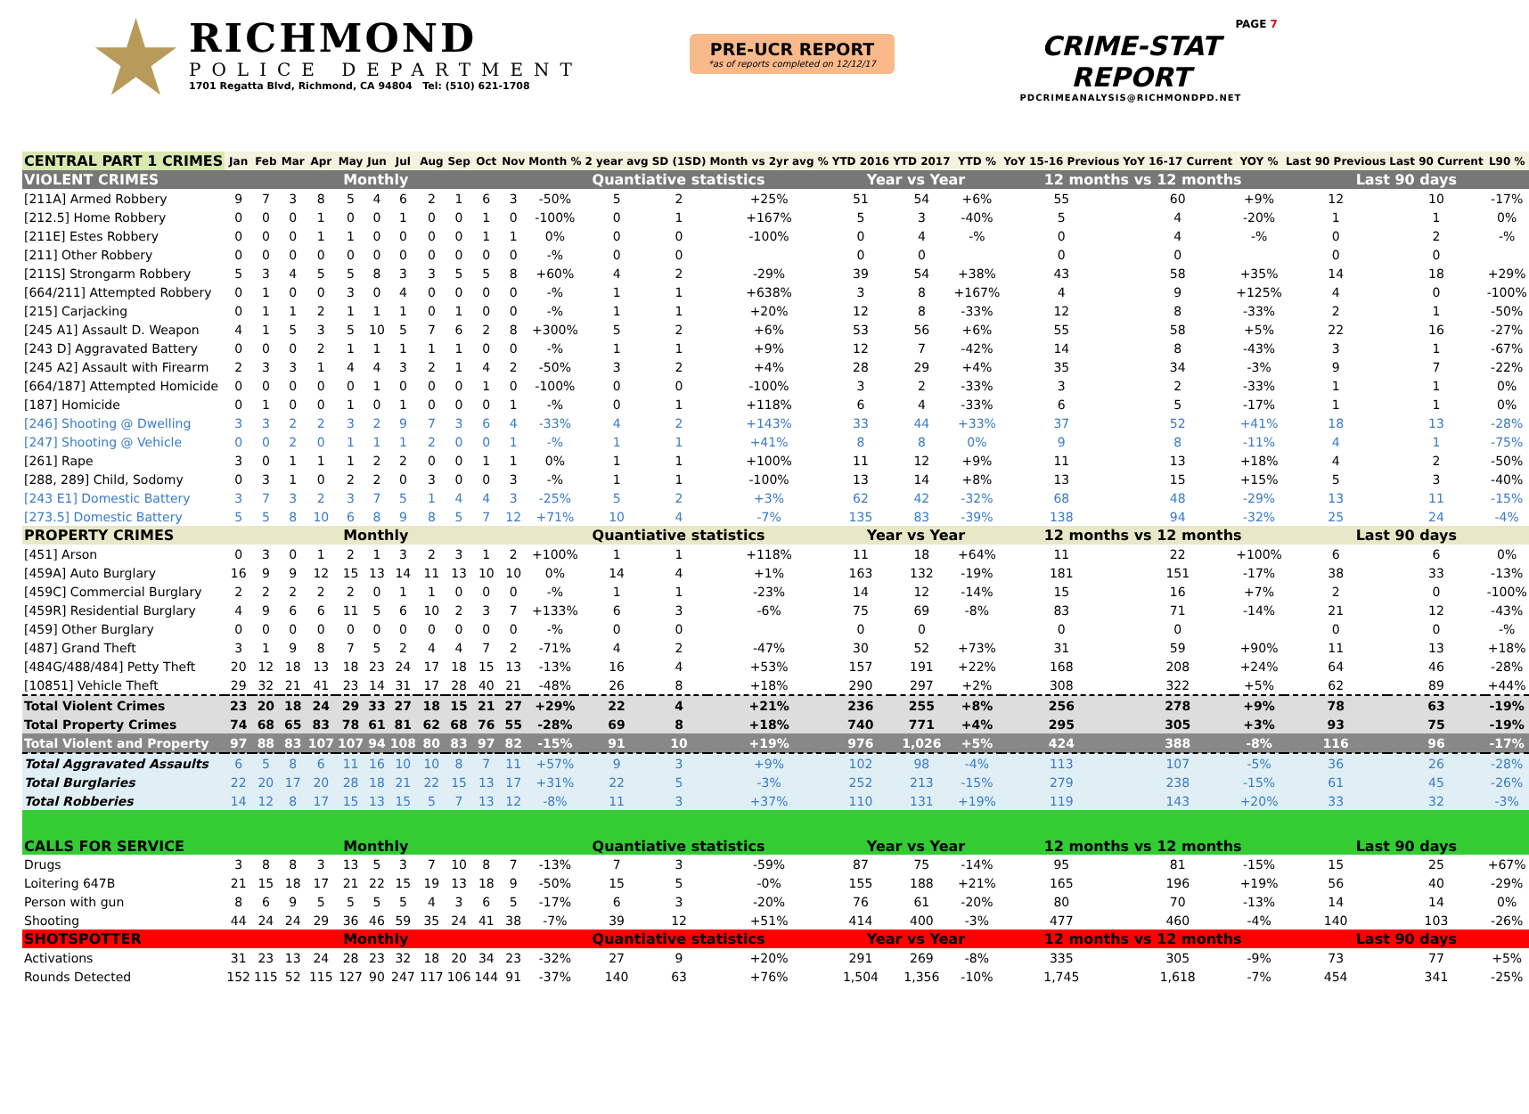RICHMOND
POLICE DEPARTMENT
1701 Regatta Blvd, Richmond, CA 94804 Tel: (510) 621-1708
PRE-UCR REPORT
*as of reports completed on 12/12/17
PAGE 7
CRIME-STAT REPORT
PDCRIMEANALYSIS@RICHMONDPD.NET
| CENTRAL PART 1 CRIMES | Jan | Feb | Mar | Apr | May | Jun | Jul | Aug | Sep | Oct | Nov | Month % | 2 year avg | SD (1SD) | Month vs 2yr avg % | YTD 2016 | YTD 2017 | YTD % | YoY 15-16 Previous | YoY 16-17 Current | YOY % | Last 90 Previous | Last 90 Current | L90 % |
| --- | --- | --- | --- | --- | --- | --- | --- | --- | --- | --- | --- | --- | --- | --- | --- | --- | --- | --- | --- | --- | --- | --- | --- | --- |
| VIOLENT CRIMES | Monthly | | | | | | | | | | | Quantiative statistics | | | | Year vs Year | | | 12 months vs 12 months | | | Last 90 days | | |
| [211A] Armed Robbery | 9 | 7 | 3 | 8 | 5 | 4 | 6 | 2 | 1 | 6 | 3 | -50% | 5 | 2 | +25% | 51 | 54 | +6% | 55 | 60 | +9% | 12 | 10 | -17% |
| [212.5] Home Robbery | 0 | 0 | 0 | 1 | 0 | 0 | 1 | 0 | 0 | 1 | 0 | -100% | 0 | 1 | +167% | 5 | 3 | -40% | 5 | 4 | -20% | 1 | 1 | 0% |
| [211E] Estes Robbery | 0 | 0 | 0 | 1 | 1 | 0 | 0 | 0 | 0 | 1 | 1 | 0% | 0 | 0 | -100% | 0 | 4 | -% | 0 | 4 | -% | 0 | 2 | -% |
| [211] Other Robbery | 0 | 0 | 0 | 0 | 0 | 0 | 0 | 0 | 0 | 0 | 0 | -% | 0 | 0 | | 0 | 0 | | 0 | 0 | | 0 | 0 | |
| [211S] Strongarm Robbery | 5 | 3 | 4 | 5 | 5 | 8 | 3 | 3 | 5 | 5 | 8 | +60% | 4 | 2 | -29% | 39 | 54 | +38% | 43 | 58 | +35% | 14 | 18 | +29% |
| [664/211] Attempted Robbery | 0 | 1 | 0 | 0 | 3 | 0 | 4 | 0 | 0 | 0 | 0 | -% | 1 | 1 | +638% | 3 | 8 | +167% | 4 | 9 | +125% | 4 | 0 | -100% |
| [215] Carjacking | 0 | 1 | 1 | 2 | 1 | 1 | 1 | 0 | 1 | 0 | 0 | -% | 1 | 1 | +20% | 12 | 8 | -33% | 12 | 8 | -33% | 2 | 1 | -50% |
| [245 A1] Assault D. Weapon | 4 | 1 | 5 | 3 | 5 | 10 | 5 | 7 | 6 | 2 | 8 | +300% | 5 | 2 | +6% | 53 | 56 | +6% | 55 | 58 | +5% | 22 | 16 | -27% |
| [243 D] Aggravated Battery | 0 | 0 | 0 | 2 | 1 | 1 | 1 | 1 | 1 | 0 | 0 | -% | 1 | 1 | +9% | 12 | 7 | -42% | 14 | 8 | -43% | 3 | 1 | -67% |
| [245 A2] Assault with Firearm | 2 | 3 | 3 | 1 | 4 | 4 | 3 | 2 | 1 | 4 | 2 | -50% | 3 | 2 | +4% | 28 | 29 | +4% | 35 | 34 | -3% | 9 | 7 | -22% |
| [664/187] Attempted Homicide | 0 | 0 | 0 | 0 | 0 | 1 | 0 | 0 | 0 | 1 | 0 | -100% | 0 | 0 | -100% | 3 | 2 | -33% | 3 | 2 | -33% | 1 | 1 | 0% |
| [187] Homicide | 0 | 1 | 0 | 0 | 1 | 0 | 1 | 0 | 0 | 0 | 1 | -% | 0 | 1 | +118% | 6 | 4 | -33% | 6 | 5 | -17% | 1 | 1 | 0% |
| [246] Shooting @ Dwelling | 3 | 3 | 2 | 2 | 3 | 2 | 9 | 7 | 3 | 6 | 4 | -33% | 4 | 2 | +143% | 33 | 44 | +33% | 37 | 52 | +41% | 18 | 13 | -28% |
| [247] Shooting @ Vehicle | 0 | 0 | 2 | 0 | 1 | 1 | 1 | 2 | 0 | 0 | 1 | -% | 1 | 1 | +41% | 8 | 8 | 0% | 9 | 8 | -11% | 4 | 1 | -75% |
| [261] Rape | 3 | 0 | 1 | 1 | 1 | 2 | 2 | 0 | 0 | 1 | 1 | 0% | 1 | 1 | +100% | 11 | 12 | +9% | 11 | 13 | +18% | 4 | 2 | -50% |
| [288, 289] Child, Sodomy | 0 | 3 | 1 | 0 | 2 | 2 | 0 | 3 | 0 | 0 | 3 | -% | 1 | 1 | -100% | 13 | 14 | +8% | 13 | 15 | +15% | 5 | 3 | -40% |
| [243 E1] Domestic Battery | 3 | 7 | 3 | 2 | 3 | 7 | 5 | 1 | 4 | 4 | 3 | -25% | 5 | 2 | +3% | 62 | 42 | -32% | 68 | 48 | -29% | 13 | 11 | -15% |
| [273.5] Domestic Battery | 5 | 5 | 8 | 10 | 6 | 8 | 9 | 8 | 5 | 7 | 12 | +71% | 10 | 4 | -7% | 135 | 83 | -39% | 138 | 94 | -32% | 25 | 24 | -4% |
| PROPERTY CRIMES | Monthly | | | | | | | | | | | Quantiative statistics | | | | Year vs Year | | | 12 months vs 12 months | | | Last 90 days | | |
| [451] Arson | 0 | 3 | 0 | 1 | 2 | 1 | 3 | 2 | 3 | 1 | 2 | +100% | 1 | 1 | +118% | 11 | 18 | +64% | 11 | 22 | +100% | 6 | 6 | 0% |
| [459A] Auto Burglary | 16 | 9 | 9 | 12 | 15 | 13 | 14 | 11 | 13 | 10 | 10 | 0% | 14 | 4 | +1% | 163 | 132 | -19% | 181 | 151 | -17% | 38 | 33 | -13% |
| [459C] Commercial Burglary | 2 | 2 | 2 | 2 | 2 | 0 | 1 | 1 | 0 | 0 | 0 | -% | 1 | 1 | -23% | 14 | 12 | -14% | 15 | 16 | +7% | 2 | 0 | -100% |
| [459R] Residential Burglary | 4 | 9 | 6 | 6 | 11 | 5 | 6 | 10 | 2 | 3 | 7 | +133% | 6 | 3 | -6% | 75 | 69 | -8% | 83 | 71 | -14% | 21 | 12 | -43% |
| [459] Other Burglary | 0 | 0 | 0 | 0 | 0 | 0 | 0 | 0 | 0 | 0 | 0 | -% | 0 | 0 | | 0 | 0 | | 0 | 0 | | 0 | 0 | -% |
| [487] Grand Theft | 3 | 1 | 9 | 8 | 7 | 5 | 2 | 4 | 4 | 7 | 2 | -71% | 4 | 2 | -47% | 30 | 52 | +73% | 31 | 59 | +90% | 11 | 13 | +18% |
| [484G/488/484] Petty Theft | 20 | 12 | 18 | 13 | 18 | 23 | 24 | 17 | 18 | 15 | 13 | -13% | 16 | 4 | +53% | 157 | 191 | +22% | 168 | 208 | +24% | 64 | 46 | -28% |
| [10851] Vehicle Theft | 29 | 32 | 21 | 41 | 23 | 14 | 31 | 17 | 28 | 40 | 21 | -48% | 26 | 8 | +18% | 290 | 297 | +2% | 308 | 322 | +5% | 62 | 89 | +44% |
| Total Violent Crimes | 23 | 20 | 18 | 24 | 29 | 33 | 27 | 18 | 15 | 21 | 27 | +29% | 22 | 4 | +21% | 236 | 255 | +8% | 256 | 278 | +9% | 78 | 63 | -19% |
| Total Property Crimes | 74 | 68 | 65 | 83 | 78 | 61 | 81 | 62 | 68 | 76 | 55 | -28% | 69 | 8 | +18% | 740 | 771 | +4% | 295 | 305 | +3% | 93 | 75 | -19% |
| Total Violent and Property | 97 | 88 | 83 | 107 | 107 | 94 | 108 | 80 | 83 | 97 | 82 | -15% | 91 | 10 | +19% | 976 | 1,026 | +5% | 424 | 388 | -8% | 116 | 96 | -17% |
| Total Aggravated Assaults | 6 | 5 | 8 | 6 | 11 | 16 | 10 | 10 | 8 | 7 | 11 | +57% | 9 | 3 | +9% | 102 | 98 | -4% | 113 | 107 | -5% | 36 | 26 | -28% |
| Total Burglaries | 22 | 20 | 17 | 20 | 28 | 18 | 21 | 22 | 15 | 13 | 17 | +31% | 22 | 5 | -3% | 252 | 213 | -15% | 279 | 238 | -15% | 61 | 45 | -26% |
| Total Robberies | 14 | 12 | 8 | 17 | 15 | 13 | 15 | 5 | 7 | 13 | 12 | -8% | 11 | 3 | +37% | 110 | 131 | +19% | 119 | 143 | +20% | 33 | 32 | -3% |
| CALLS FOR SERVICE | Monthly | | | | | | | | | | | Quantiative statistics | | | | Year vs Year | | | 12 months vs 12 months | | | Last 90 days | | |
| Drugs | 3 | 8 | 8 | 3 | 13 | 5 | 3 | 7 | 10 | 8 | 7 | -13% | 7 | 3 | -59% | 87 | 75 | -14% | 95 | 81 | -15% | 15 | 25 | +67% |
| Loitering 647B | 21 | 15 | 18 | 17 | 21 | 22 | 15 | 19 | 13 | 18 | 9 | -50% | 15 | 5 | -0% | 155 | 188 | +21% | 165 | 196 | +19% | 56 | 40 | -29% |
| Person with gun | 8 | 6 | 9 | 5 | 5 | 5 | 5 | 4 | 3 | 6 | 5 | -17% | 6 | 3 | -20% | 76 | 61 | -20% | 80 | 70 | -13% | 14 | 14 | 0% |
| Shooting | 44 | 24 | 24 | 29 | 36 | 46 | 59 | 35 | 24 | 41 | 38 | -7% | 39 | 12 | +51% | 414 | 400 | -3% | 477 | 460 | -4% | 140 | 103 | -26% |
| SHOTSPOTTER | Monthly | | | | | | | | | | | Quantiative statistics | | | | Year vs Year | | | 12 months vs 12 months | | | Last 90 days | | |
| Activations | 31 | 23 | 13 | 24 | 28 | 23 | 32 | 18 | 20 | 34 | 23 | -32% | 27 | 9 | +20% | 291 | 269 | -8% | 335 | 305 | -9% | 73 | 77 | +5% |
| Rounds Detected | 152 | 115 | 52 | 115 | 127 | 90 | 247 | 117 | 106 | 144 | 91 | -37% | 140 | 63 | +76% | 1,504 | 1,356 | -10% | 1,745 | 1,618 | -7% | 454 | 341 | -25% |